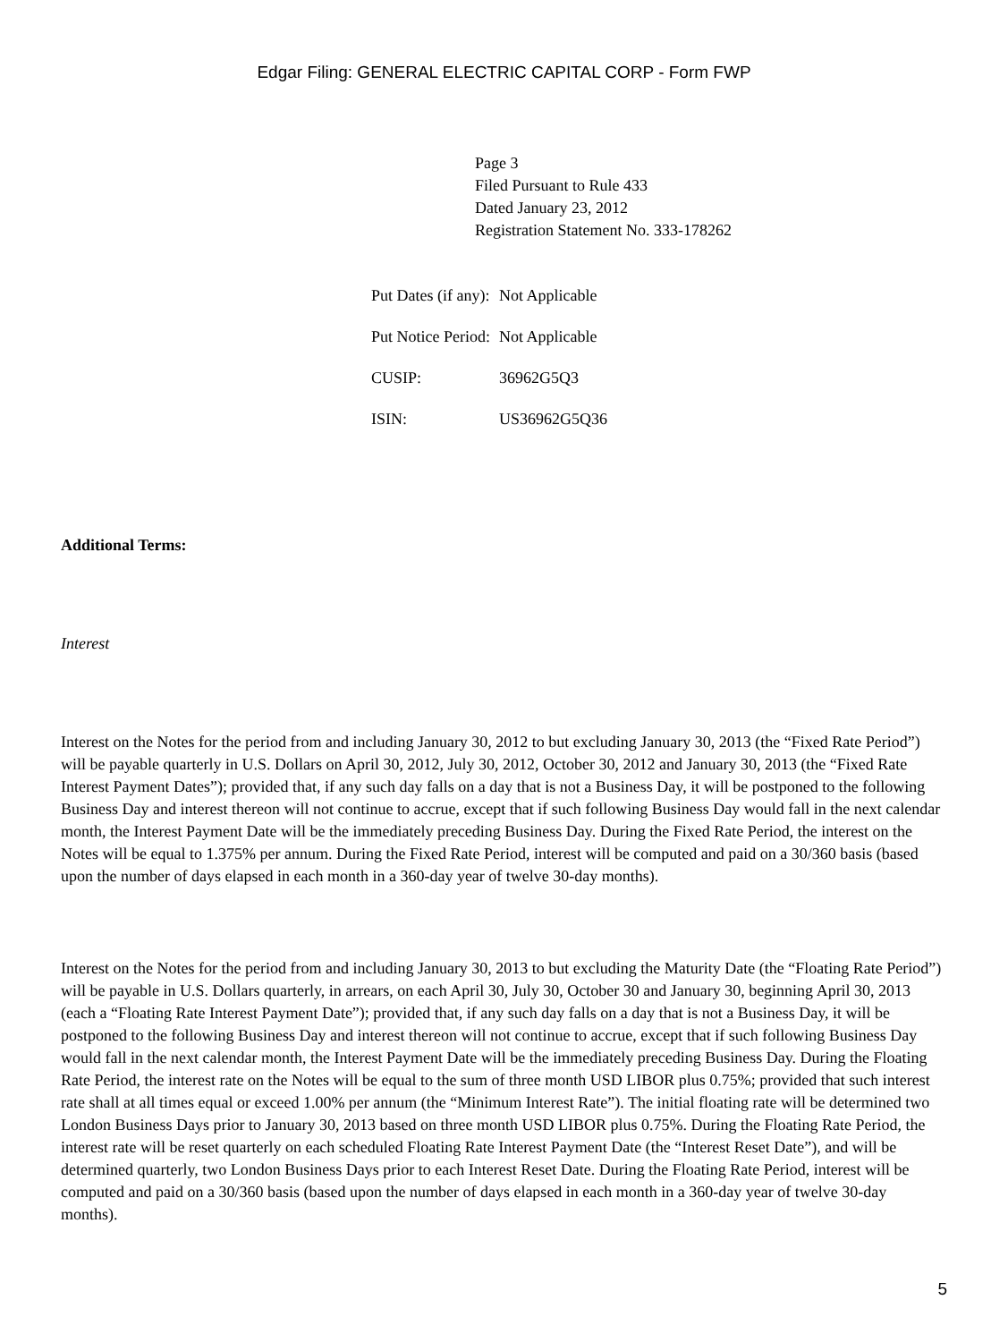Edgar Filing: GENERAL ELECTRIC CAPITAL CORP - Form FWP
Page 3
Filed Pursuant to Rule 433
Dated January 23, 2012
Registration Statement No. 333-178262
| Put Dates (if any): | Not Applicable |
| Put Notice Period: | Not Applicable |
| CUSIP: | 36962G5Q3 |
| ISIN: | US36962G5Q36 |
Additional Terms:
Interest
Interest on the Notes for the period from and including January 30, 2012 to but excluding January 30, 2013 (the “Fixed Rate Period”) will be payable quarterly in U.S. Dollars on April 30, 2012, July 30, 2012, October 30, 2012 and January 30, 2013 (the “Fixed Rate Interest Payment Dates”); provided that, if any such day falls on a day that is not a Business Day, it will be postponed to the following Business Day and interest thereon will not continue to accrue, except that if such following Business Day would fall in the next calendar month, the Interest Payment Date will be the immediately preceding Business Day. During the Fixed Rate Period, the interest on the Notes will be equal to 1.375% per annum. During the Fixed Rate Period, interest will be computed and paid on a 30/360 basis (based upon the number of days elapsed in each month in a 360-day year of twelve 30-day months).
Interest on the Notes for the period from and including January 30, 2013 to but excluding the Maturity Date (the “Floating Rate Period”) will be payable in U.S. Dollars quarterly, in arrears, on each April 30, July 30, October 30 and January 30, beginning April 30, 2013 (each a “Floating Rate Interest Payment Date”); provided that, if any such day falls on a day that is not a Business Day, it will be postponed to the following Business Day and interest thereon will not continue to accrue, except that if such following Business Day would fall in the next calendar month, the Interest Payment Date will be the immediately preceding Business Day. During the Floating Rate Period, the interest rate on the Notes will be equal to the sum of three month USD LIBOR plus 0.75%; provided that such interest rate shall at all times equal or exceed 1.00% per annum (the “Minimum Interest Rate”). The initial floating rate will be determined two London Business Days prior to January 30, 2013 based on three month USD LIBOR plus 0.75%. During the Floating Rate Period, the interest rate will be reset quarterly on each scheduled Floating Rate Interest Payment Date (the “Interest Reset Date”), and will be determined quarterly, two London Business Days prior to each Interest Reset Date. During the Floating Rate Period, interest will be computed and paid on a 30/360 basis (based upon the number of days elapsed in each month in a 360-day year of twelve 30-day months).
5